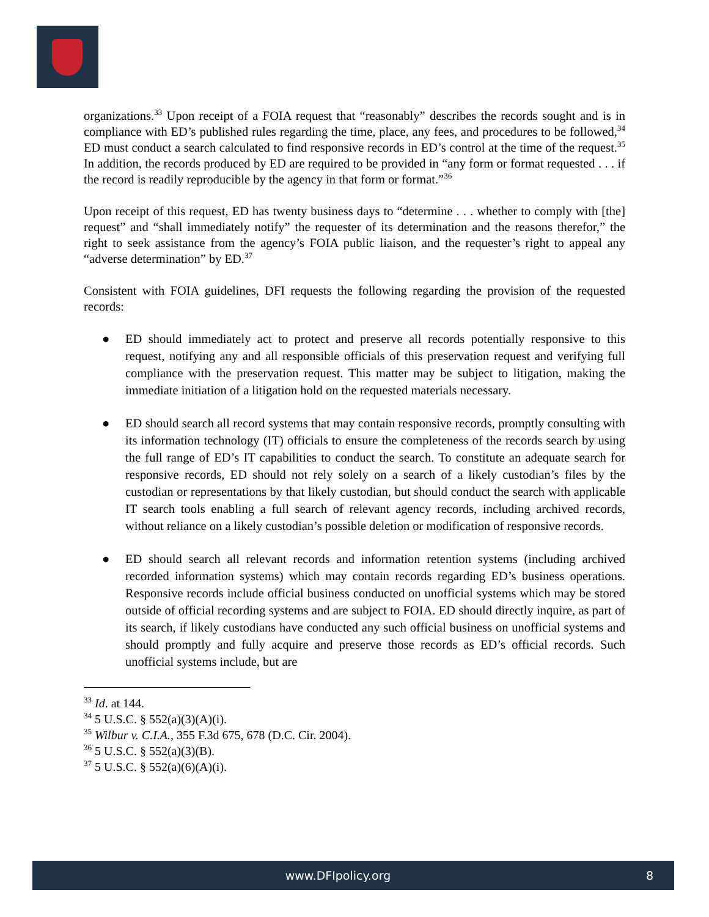organizations.<sup>33</sup> Upon receipt of a FOIA request that “reasonably” describes the records sought and is in compliance with ED’s published rules regarding the time, place, any fees, and procedures to be followed,<sup>34</sup> ED must conduct a search calculated to find responsive records in ED’s control at the time of the request.<sup>35</sup> In addition, the records produced by ED are required to be provided in “any form or format requested . . . if the record is readily reproducible by the agency in that form or format.”<sup>36</sup>
Upon receipt of this request, ED has twenty business days to “determine . . . whether to comply with [the] request” and “shall immediately notify” the requester of its determination and the reasons therefor,” the right to seek assistance from the agency’s FOIA public liaison, and the requester’s right to appeal any “adverse determination” by ED.<sup>37</sup>
Consistent with FOIA guidelines, DFI requests the following regarding the provision of the requested records:
● ED should immediately act to protect and preserve all records potentially responsive to this request, notifying any and all responsible officials of this preservation request and verifying full compliance with the preservation request. This matter may be subject to litigation, making the immediate initiation of a litigation hold on the requested materials necessary.
● ED should search all record systems that may contain responsive records, promptly consulting with its information technology (IT) officials to ensure the completeness of the records search by using the full range of ED’s IT capabilities to conduct the search. To constitute an adequate search for responsive records, ED should not rely solely on a search of a likely custodian’s files by the custodian or representations by that likely custodian, but should conduct the search with applicable IT search tools enabling a full search of relevant agency records, including archived records, without reliance on a likely custodian’s possible deletion or modification of responsive records.
● ED should search all relevant records and information retention systems (including archived recorded information systems) which may contain records regarding ED’s business operations. Responsive records include official business conducted on unofficial systems which may be stored outside of official recording systems and are subject to FOIA. ED should directly inquire, as part of its search, if likely custodians have conducted any such official business on unofficial systems and should promptly and fully acquire and preserve those records as ED’s official records. Such unofficial systems include, but are
<sup>33</sup> Id. at 144.
<sup>34</sup> 5 U.S.C. § 552(a)(3)(A)(i).
<sup>35</sup> Wilbur v. C.I.A., 355 F.3d 675, 678 (D.C. Cir. 2004).
<sup>36</sup> 5 U.S.C. § 552(a)(3)(B).
<sup>37</sup> 5 U.S.C. § 552(a)(6)(A)(i).
www.DFIpolicy.org 8